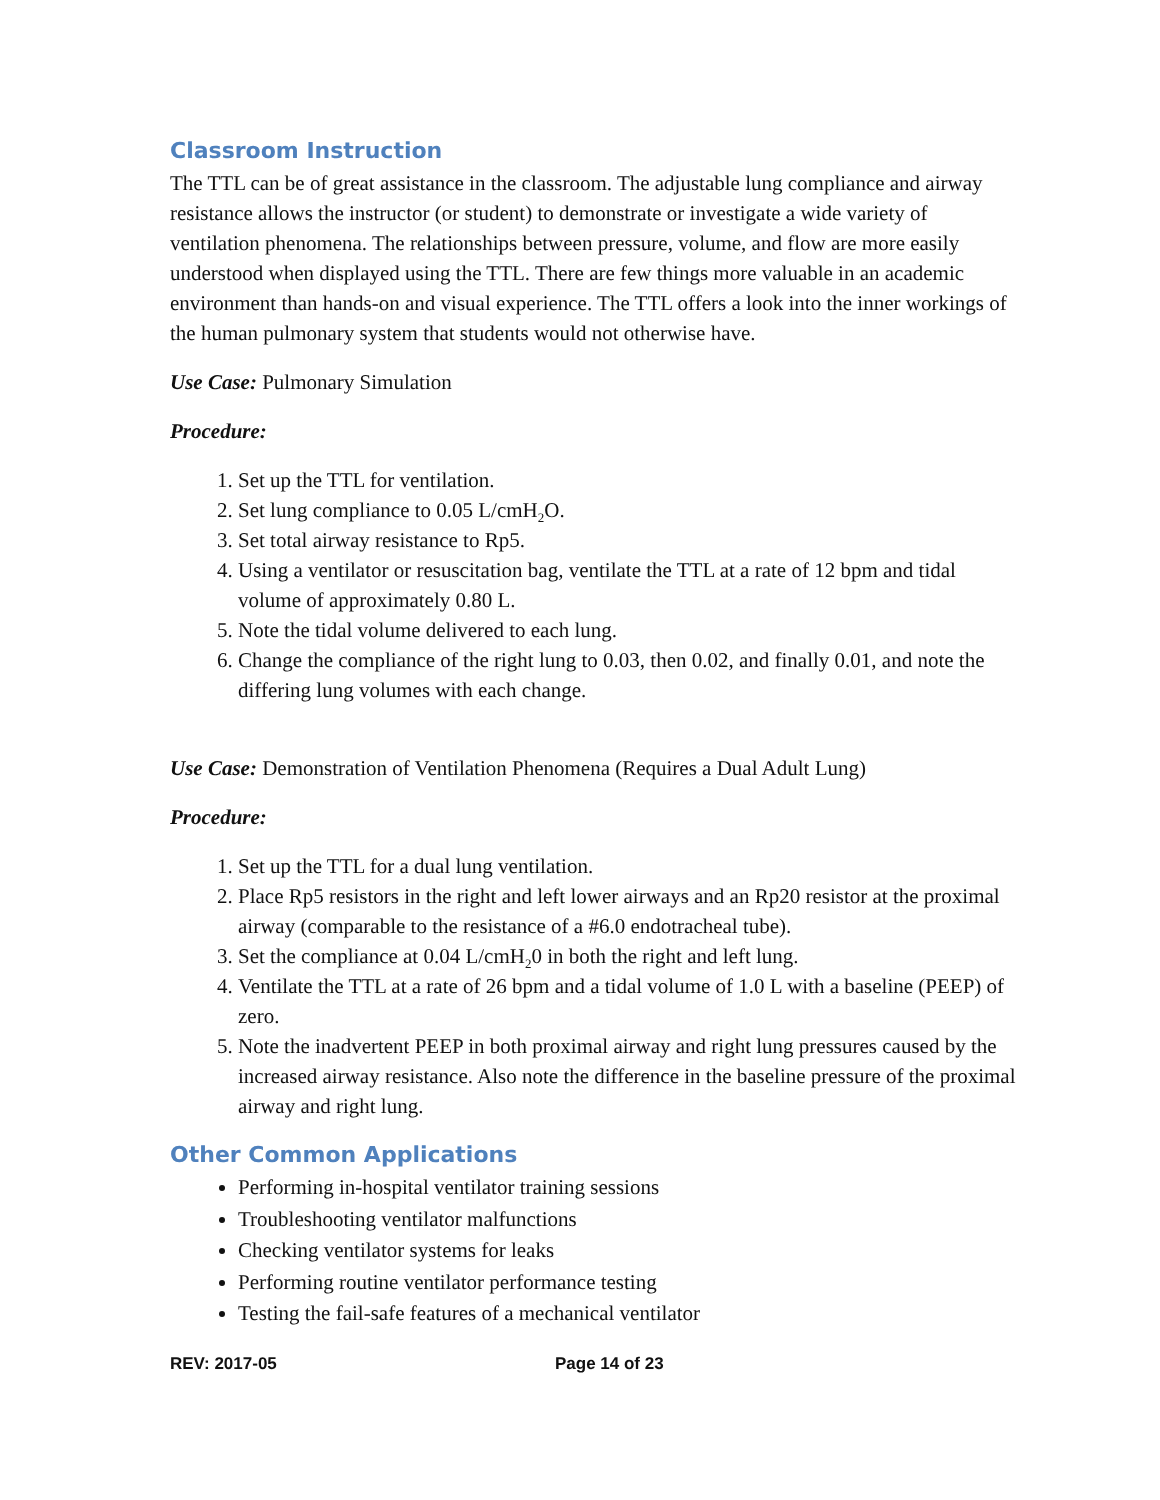Classroom Instruction
The TTL can be of great assistance in the classroom. The adjustable lung compliance and airway resistance allows the instructor (or student) to demonstrate or investigate a wide variety of ventilation phenomena. The relationships between pressure, volume, and flow are more easily understood when displayed using the TTL. There are few things more valuable in an academic environment than hands-on and visual experience. The TTL offers a look into the inner workings of the human pulmonary system that students would not otherwise have.
Use Case: Pulmonary Simulation
Procedure:
1. Set up the TTL for ventilation.
2. Set lung compliance to 0.05 L/cmH<sub>2</sub>O.
3. Set total airway resistance to Rp5.
4. Using a ventilator or resuscitation bag, ventilate the TTL at a rate of 12 bpm and tidal volume of approximately 0.80 L.
5. Note the tidal volume delivered to each lung.
6. Change the compliance of the right lung to 0.03, then 0.02, and finally 0.01, and note the differing lung volumes with each change.
Use Case: Demonstration of Ventilation Phenomena (Requires a Dual Adult Lung)
Procedure:
1. Set up the TTL for a dual lung ventilation.
2. Place Rp5 resistors in the right and left lower airways and an Rp20 resistor at the proximal airway (comparable to the resistance of a #6.0 endotracheal tube).
3. Set the compliance at 0.04 L/cmH<sub>2</sub>0 in both the right and left lung.
4. Ventilate the TTL at a rate of 26 bpm and a tidal volume of 1.0 L with a baseline (PEEP) of zero.
5. Note the inadvertent PEEP in both proximal airway and right lung pressures caused by the increased airway resistance. Also note the difference in the baseline pressure of the proximal airway and right lung.
Other Common Applications
Performing in-hospital ventilator training sessions
Troubleshooting ventilator malfunctions
Checking ventilator systems for leaks
Performing routine ventilator performance testing
Testing the fail-safe features of a mechanical ventilator
REV: 2017-05 Page 14 of 23